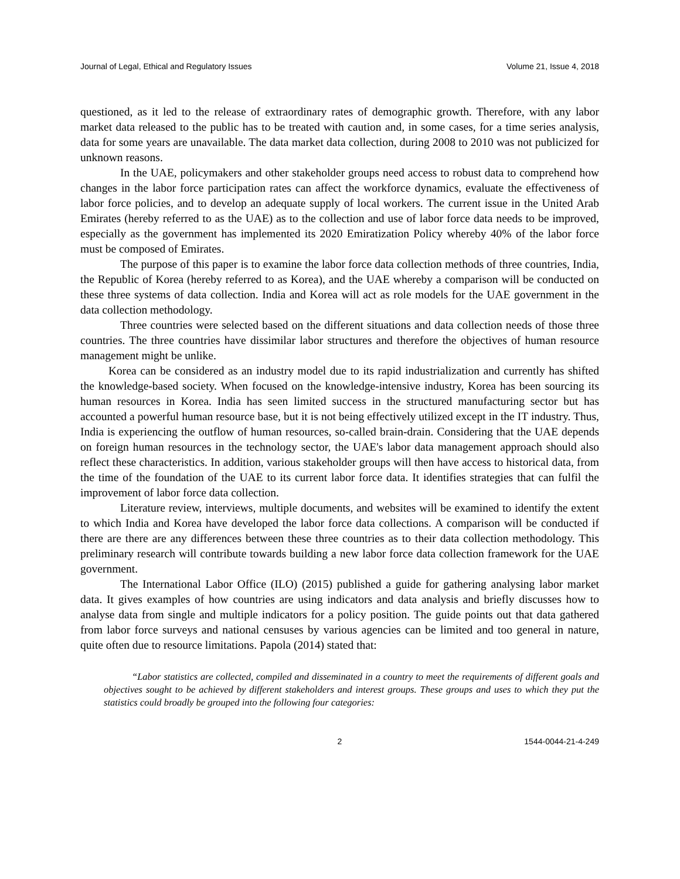Journal of Legal, Ethical and Regulatory Issues Volume 21, Issue 4, 2018
questioned, as it led to the release of extraordinary rates of demographic growth. Therefore, with any labor market data released to the public has to be treated with caution and, in some cases, for a time series analysis, data for some years are unavailable. The data market data collection, during 2008 to 2010 was not publicized for unknown reasons.
In the UAE, policymakers and other stakeholder groups need access to robust data to comprehend how changes in the labor force participation rates can affect the workforce dynamics, evaluate the effectiveness of labor force policies, and to develop an adequate supply of local workers. The current issue in the United Arab Emirates (hereby referred to as the UAE) as to the collection and use of labor force data needs to be improved, especially as the government has implemented its 2020 Emiratization Policy whereby 40% of the labor force must be composed of Emirates.
The purpose of this paper is to examine the labor force data collection methods of three countries, India, the Republic of Korea (hereby referred to as Korea), and the UAE whereby a comparison will be conducted on these three systems of data collection. India and Korea will act as role models for the UAE government in the data collection methodology.
Three countries were selected based on the different situations and data collection needs of those three countries. The three countries have dissimilar labor structures and therefore the objectives of human resource management might be unlike.
Korea can be considered as an industry model due to its rapid industrialization and currently has shifted the knowledge-based society. When focused on the knowledge-intensive industry, Korea has been sourcing its human resources in Korea. India has seen limited success in the structured manufacturing sector but has accounted a powerful human resource base, but it is not being effectively utilized except in the IT industry. Thus, India is experiencing the outflow of human resources, so-called brain-drain. Considering that the UAE depends on foreign human resources in the technology sector, the UAE's labor data management approach should also reflect these characteristics. In addition, various stakeholder groups will then have access to historical data, from the time of the foundation of the UAE to its current labor force data. It identifies strategies that can fulfil the improvement of labor force data collection.
Literature review, interviews, multiple documents, and websites will be examined to identify the extent to which India and Korea have developed the labor force data collections. A comparison will be conducted if there are there are any differences between these three countries as to their data collection methodology. This preliminary research will contribute towards building a new labor force data collection framework for the UAE government.
The International Labor Office (ILO) (2015) published a guide for gathering analysing labor market data. It gives examples of how countries are using indicators and data analysis and briefly discusses how to analyse data from single and multiple indicators for a policy position. The guide points out that data gathered from labor force surveys and national censuses by various agencies can be limited and too general in nature, quite often due to resource limitations. Papola (2014) stated that:
“Labor statistics are collected, compiled and disseminated in a country to meet the requirements of different goals and objectives sought to be achieved by different stakeholders and interest groups. These groups and uses to which they put the statistics could broadly be grouped into the following four categories:
2 1544-0044-21-4-249